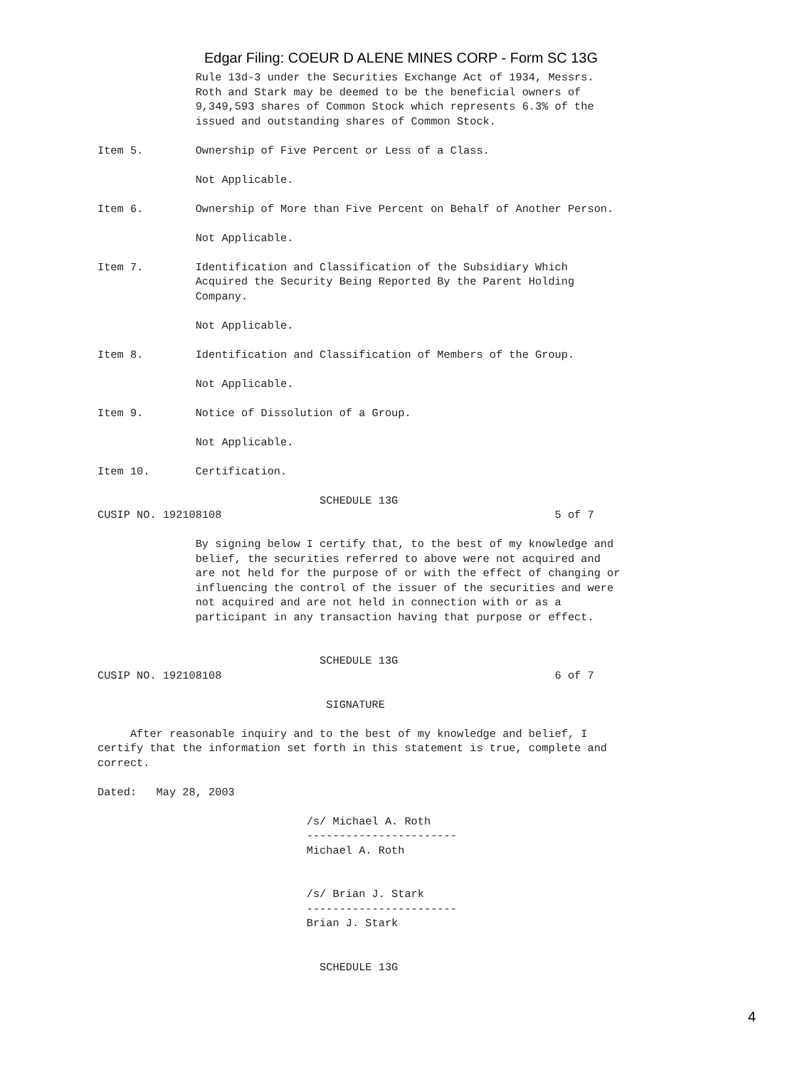Edgar Filing: COEUR D ALENE MINES CORP - Form SC 13G
               Rule 13d-3 under the Securities Exchange Act of 1934, Messrs.
               Roth and Stark may be deemed to be the beneficial owners of
               9,349,593 shares of Common Stock which represents 6.3% of the
               issued and outstanding shares of Common Stock.

Item 5.        Ownership of Five Percent or Less of a Class.

               Not Applicable.

Item 6.        Ownership of More than Five Percent on Behalf of Another Person.

               Not Applicable.

Item 7.        Identification and Classification of the Subsidiary Which
               Acquired the Security Being Reported By the Parent Holding
               Company.

               Not Applicable.

Item 8.        Identification and Classification of Members of the Group.

               Not Applicable.

Item 9.        Notice of Dissolution of a Group.

               Not Applicable.

Item 10.       Certification.

                                  SCHEDULE 13G
CUSIP NO. 192108108                                                   5 of 7

               By signing below I certify that, to the best of my knowledge and
               belief, the securities referred to above were not acquired and
               are not held for the purpose of or with the effect of changing or
               influencing the control of the issuer of the securities and were
               not acquired and are not held in connection with or as a
               participant in any transaction having that purpose or effect.


                                  SCHEDULE 13G
CUSIP NO. 192108108                                                   6 of 7

                                   SIGNATURE

     After reasonable inquiry and to the best of my knowledge and belief, I
certify that the information set forth in this statement is true, complete and
correct.

Dated:   May 28, 2003

                                /s/ Michael A. Roth
                                -----------------------
                                Michael A. Roth


                                /s/ Brian J. Stark
                                -----------------------
                                Brian J. Stark


                                  SCHEDULE 13G
4